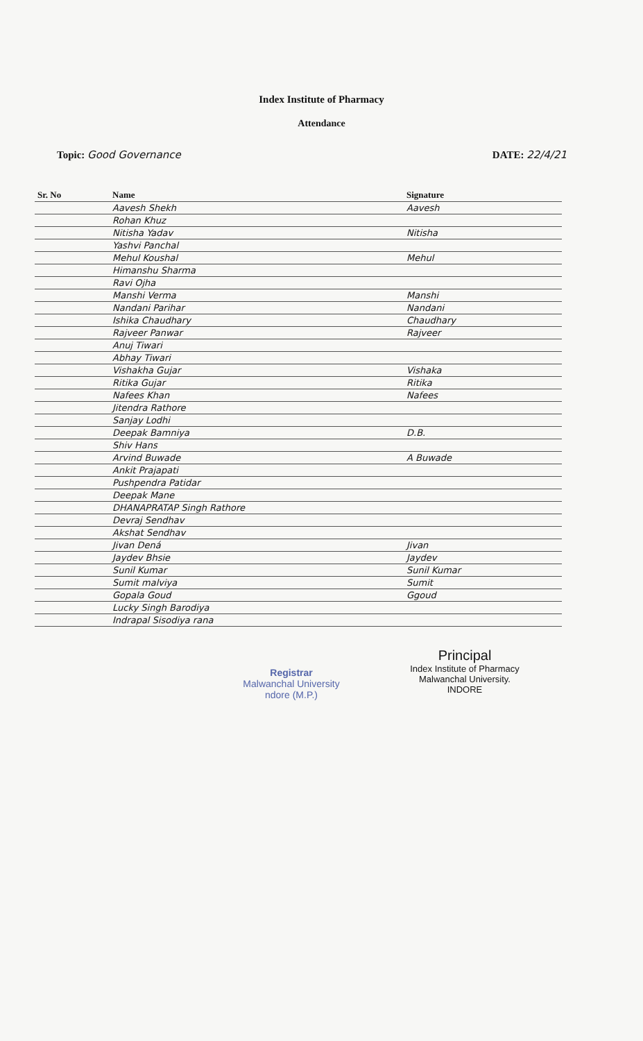Index Institute of Pharmacy
Attendance
Topic: Good Governance DATE: 22/4/21
| Sr. No | Name | Signature |
| --- | --- | --- |
| | Aavesh Shekh | Aavesh |
| | Rohan Khuz | |
| | Nitisha Yadav | Nitisha |
| | Yashvi Panchal | |
| | Mehul Koushal | Mehul |
| | Himanshu Sharma | |
| | Ravi Ojha | |
| | Manshi Verma | Manshi |
| | Nandani Parihar | Nandani |
| | Ishika Chaudhary | Chaudhary |
| | Rajveer Panwar | Rajveer |
| | Anuj Tiwari | |
| | Abhay Tiwari | |
| | Vishakha Gujar | Vishaka |
| | Ritika Gujar | Ritika |
| | Nafees Khan | Nafees |
| | Jitendra Rathore | |
| | Sanjay Lodhi | |
| | Deepak Bamniya | D.B. |
| | Shiv Hans | |
| | Arvind Buwade | A Buwade |
| | Ankit Prajapati | |
| | Pushpendra Patidar | |
| | Deepak Mane | |
| | DHANAPRATAP Singh Rathore | |
| | Devraj Sendhav | |
| | Akshat Sendhav | |
| | Jivan Dená | Jivan |
| | Jaydev Bhsie | Jaydev |
| | Sunil Kumar | Sunil Kumar |
| | Sumit malviya | Sumit |
| | Gopala Goud | Ggoud |
| | Lucky Singh Barodiya | |
| | Indrapal Sisodiya rana | |
Principal
Index Institute of Pharmacy
Malwanchal University.
INDORE
Registrar
Malwanchal University
ndore (M.P.)